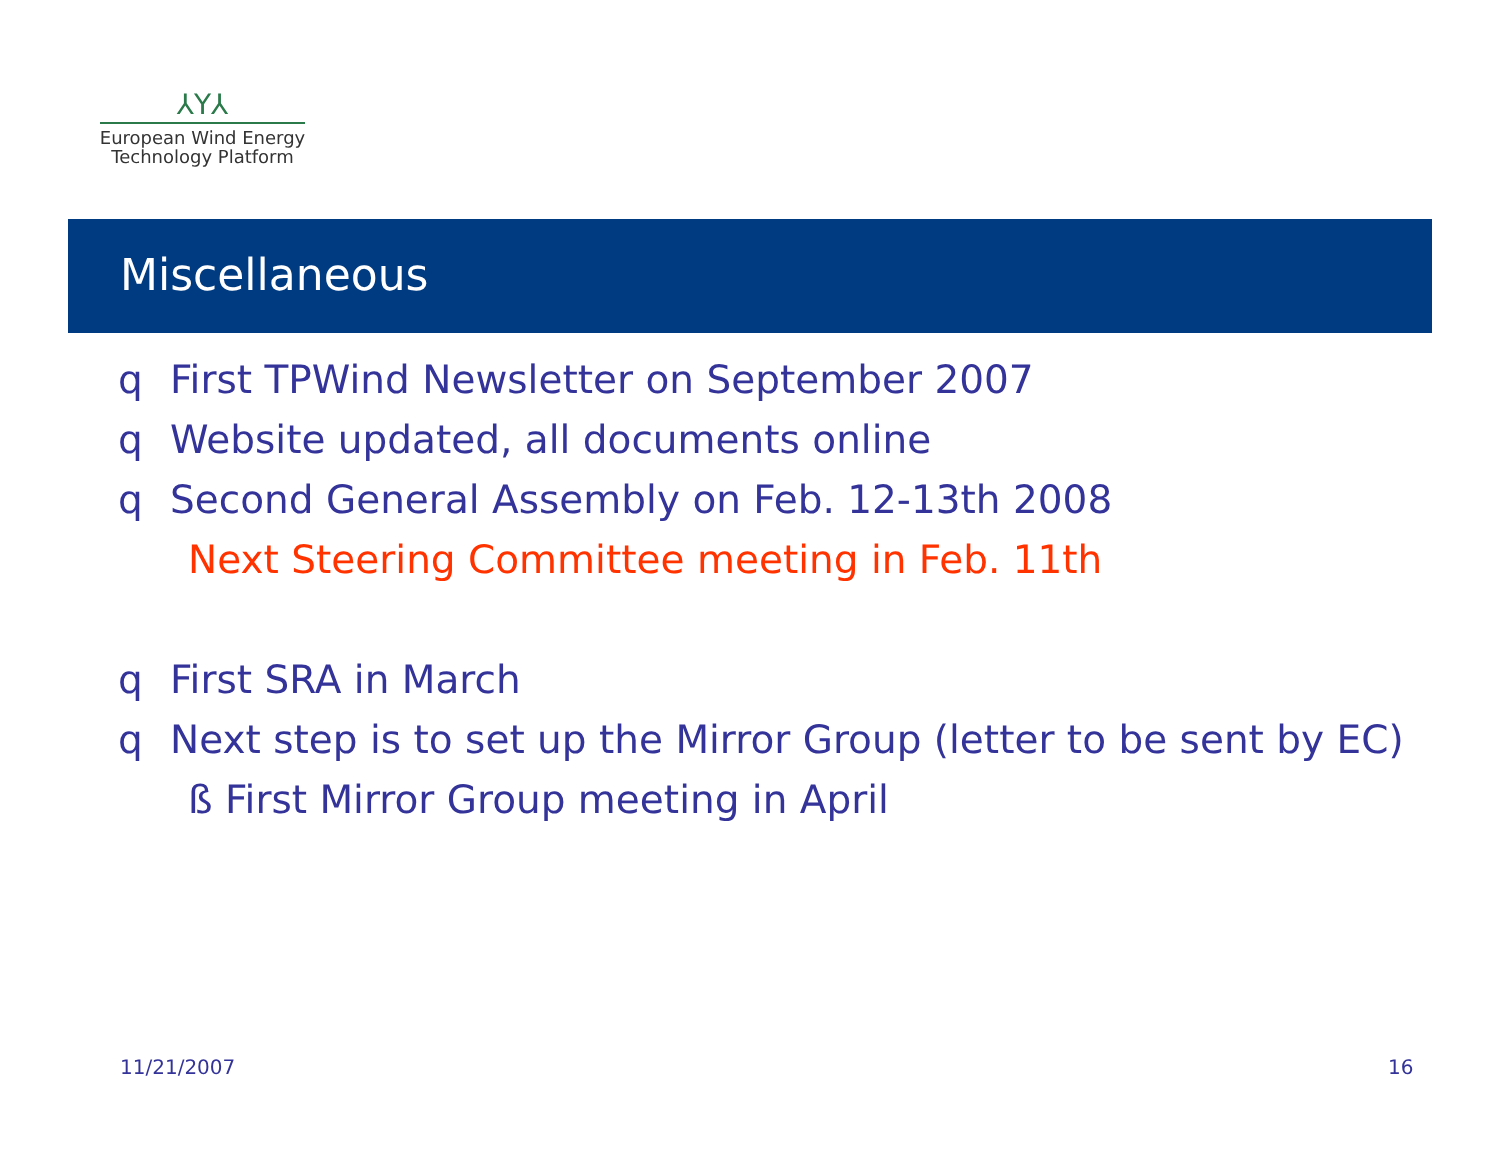⅄Y⅄
European Wind Energy
Technology Platform
Miscellaneous
q First TPWind Newsletter on September 2007
q Website updated, all documents online
q Second General Assembly on Feb. 12-13th 2008
Next Steering Committee meeting in Feb. 11th
q First SRA in March
q Next step is to set up the Mirror Group (letter to be sent by EC)
ß First Mirror Group meeting in April
11/21/2007 16